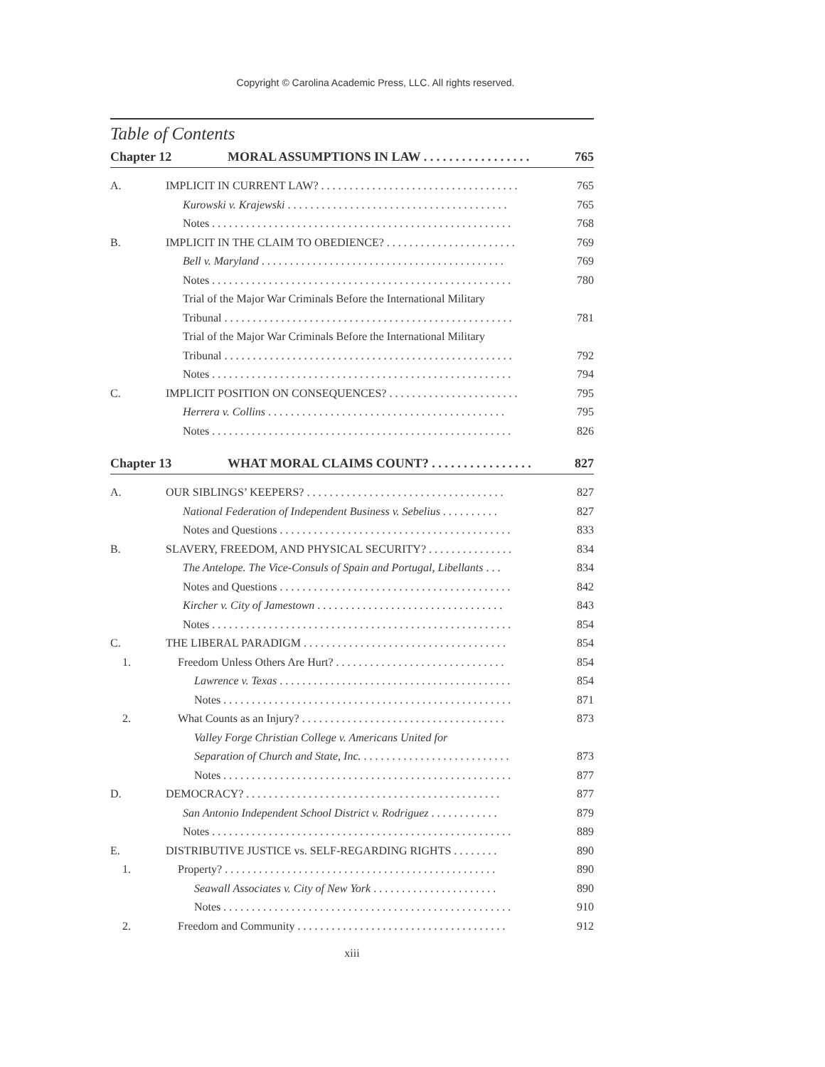Copyright © Carolina Academic Press, LLC. All rights reserved.
Table of Contents
Chapter 12 MORAL ASSUMPTIONS IN LAW . . . . . . . . . . . . . . . . . 765
A. IMPLICIT IN CURRENT LAW? . . . . . . . . . . . . . . . . . . . . . . . . . . . . . . . . . . . 765
Kurowski v. Krajewski . . . . . . . . . . . . . . . . . . . . . . . . . . . . . . . . . . . . . . . 765
Notes . . . . . . . . . . . . . . . . . . . . . . . . . . . . . . . . . . . . . . . . . . . . . . . . . . . . . 768
B. IMPLICIT IN THE CLAIM TO OBEDIENCE? . . . . . . . . . . . . . . . . . . . . . . . 769
Bell v. Maryland . . . . . . . . . . . . . . . . . . . . . . . . . . . . . . . . . . . . . . . . . . . 769
Notes . . . . . . . . . . . . . . . . . . . . . . . . . . . . . . . . . . . . . . . . . . . . . . . . . . . . . 780
Trial of the Major War Criminals Before the International Military
Tribunal . . . . . . . . . . . . . . . . . . . . . . . . . . . . . . . . . . . . . . . . . . . . . . . . . . . 781
Trial of the Major War Criminals Before the International Military
Tribunal . . . . . . . . . . . . . . . . . . . . . . . . . . . . . . . . . . . . . . . . . . . . . . . . . . . 792
Notes . . . . . . . . . . . . . . . . . . . . . . . . . . . . . . . . . . . . . . . . . . . . . . . . . . . . . 794
C. IMPLICIT POSITION ON CONSEQUENCES? . . . . . . . . . . . . . . . . . . . . . . . 795
Herrera v. Collins . . . . . . . . . . . . . . . . . . . . . . . . . . . . . . . . . . . . . . . . . . 795
Notes . . . . . . . . . . . . . . . . . . . . . . . . . . . . . . . . . . . . . . . . . . . . . . . . . . . . . 826
Chapter 13 WHAT MORAL CLAIMS COUNT? . . . . . . . . . . . . . . . . 827
A. OUR SIBLINGS’ KEEPERS? . . . . . . . . . . . . . . . . . . . . . . . . . . . . . . . . . . . 827
National Federation of Independent Business v. Sebelius . . . . . . . . . . 827
Notes and Questions . . . . . . . . . . . . . . . . . . . . . . . . . . . . . . . . . . . . . . . . . 833
B. SLAVERY, FREEDOM, AND PHYSICAL SECURITY? . . . . . . . . . . . . . . . 834
The Antelope. The Vice-Consuls of Spain and Portugal, Libellants . . . 834
Notes and Questions . . . . . . . . . . . . . . . . . . . . . . . . . . . . . . . . . . . . . . . . . 842
Kircher v. City of Jamestown . . . . . . . . . . . . . . . . . . . . . . . . . . . . . . . . . 843
Notes . . . . . . . . . . . . . . . . . . . . . . . . . . . . . . . . . . . . . . . . . . . . . . . . . . . . . 854
C. THE LIBERAL PARADIGM . . . . . . . . . . . . . . . . . . . . . . . . . . . . . . . . . . . . 854
1. Freedom Unless Others Are Hurt? . . . . . . . . . . . . . . . . . . . . . . . . . . . . . . 854
Lawrence v. Texas . . . . . . . . . . . . . . . . . . . . . . . . . . . . . . . . . . . . . . . . . 854
Notes . . . . . . . . . . . . . . . . . . . . . . . . . . . . . . . . . . . . . . . . . . . . . . . . . . . 871
2. What Counts as an Injury? . . . . . . . . . . . . . . . . . . . . . . . . . . . . . . . . . . . . 873
Valley Forge Christian College v. Americans United for
Separation of Church and State, Inc. . . . . . . . . . . . . . . . . . . . . . . . . . . 873
Notes . . . . . . . . . . . . . . . . . . . . . . . . . . . . . . . . . . . . . . . . . . . . . . . . . . . 877
D. DEMOCRACY? . . . . . . . . . . . . . . . . . . . . . . . . . . . . . . . . . . . . . . . . . . . . . 877
San Antonio Independent School District v. Rodriguez . . . . . . . . . . . . 879
Notes . . . . . . . . . . . . . . . . . . . . . . . . . . . . . . . . . . . . . . . . . . . . . . . . . . . . . 889
E. DISTRIBUTIVE JUSTICE vs. SELF-REGARDING RIGHTS . . . . . . . . 890
1. Property? . . . . . . . . . . . . . . . . . . . . . . . . . . . . . . . . . . . . . . . . . . . . . . . . 890
Seawall Associates v. City of New York . . . . . . . . . . . . . . . . . . . . . . 890
Notes . . . . . . . . . . . . . . . . . . . . . . . . . . . . . . . . . . . . . . . . . . . . . . . . . . . 910
2. Freedom and Community . . . . . . . . . . . . . . . . . . . . . . . . . . . . . . . . . . . . . 912
xiii